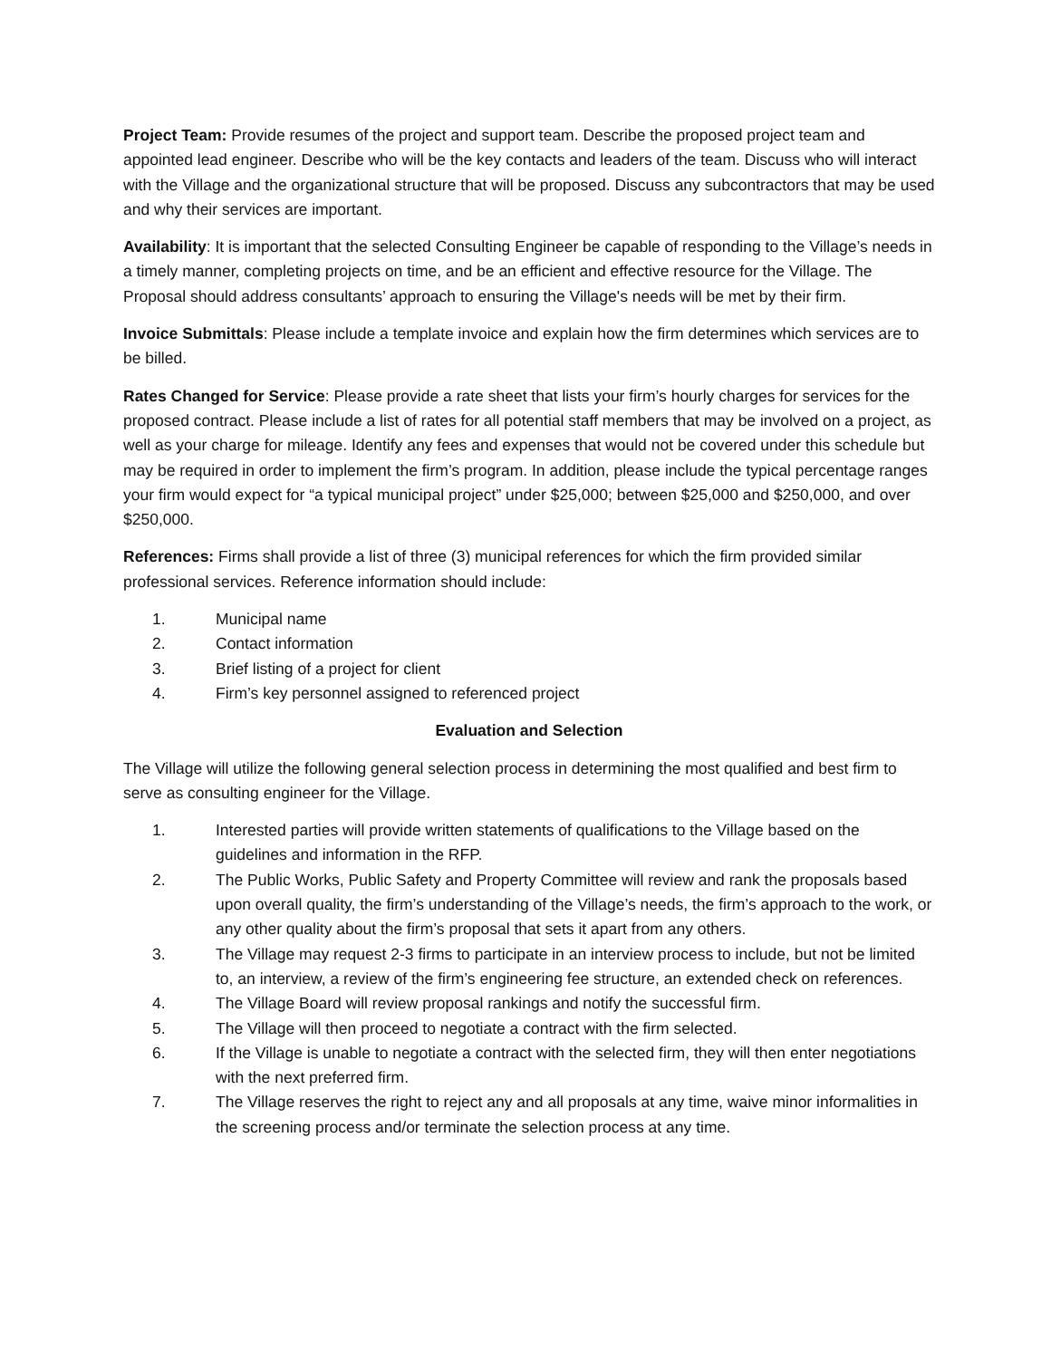Project Team: Provide resumes of the project and support team. Describe the proposed project team and appointed lead engineer. Describe who will be the key contacts and leaders of the team. Discuss who will interact with the Village and the organizational structure that will be proposed. Discuss any subcontractors that may be used and why their services are important.
Availability: It is important that the selected Consulting Engineer be capable of responding to the Village’s needs in a timely manner, completing projects on time, and be an efficient and effective resource for the Village. The Proposal should address consultants’ approach to ensuring the Village's needs will be met by their firm.
Invoice Submittals: Please include a template invoice and explain how the firm determines which services are to be billed.
Rates Changed for Service: Please provide a rate sheet that lists your firm’s hourly charges for services for the proposed contract. Please include a list of rates for all potential staff members that may be involved on a project, as well as your charge for mileage. Identify any fees and expenses that would not be covered under this schedule but may be required in order to implement the firm’s program. In addition, please include the typical percentage ranges your firm would expect for “a typical municipal project” under $25,000; between $25,000 and $250,000, and over $250,000.
References: Firms shall provide a list of three (3) municipal references for which the firm provided similar professional services. Reference information should include:
1. Municipal name
2. Contact information
3. Brief listing of a project for client
4. Firm’s key personnel assigned to referenced project
Evaluation and Selection
The Village will utilize the following general selection process in determining the most qualified and best firm to serve as consulting engineer for the Village.
1. Interested parties will provide written statements of qualifications to the Village based on the guidelines and information in the RFP.
2. The Public Works, Public Safety and Property Committee will review and rank the proposals based upon overall quality, the firm’s understanding of the Village’s needs, the firm’s approach to the work, or any other quality about the firm’s proposal that sets it apart from any others.
3. The Village may request 2-3 firms to participate in an interview process to include, but not be limited to, an interview, a review of the firm’s engineering fee structure, an extended check on references.
4. The Village Board will review proposal rankings and notify the successful firm.
5. The Village will then proceed to negotiate a contract with the firm selected.
6. If the Village is unable to negotiate a contract with the selected firm, they will then enter negotiations with the next preferred firm.
7. The Village reserves the right to reject any and all proposals at any time, waive minor informalities in the screening process and/or terminate the selection process at any time.